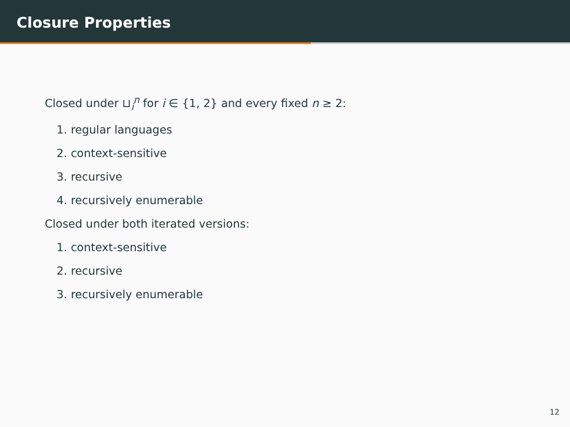Closure Properties
Closed under ⊔<sub>i</sub><sup>n</sup> for i ∈ {1, 2} and every fixed n ≥ 2:
1. regular languages
2. context-sensitive
3. recursive
4. recursively enumerable
Closed under both iterated versions:
1. context-sensitive
2. recursive
3. recursively enumerable
12